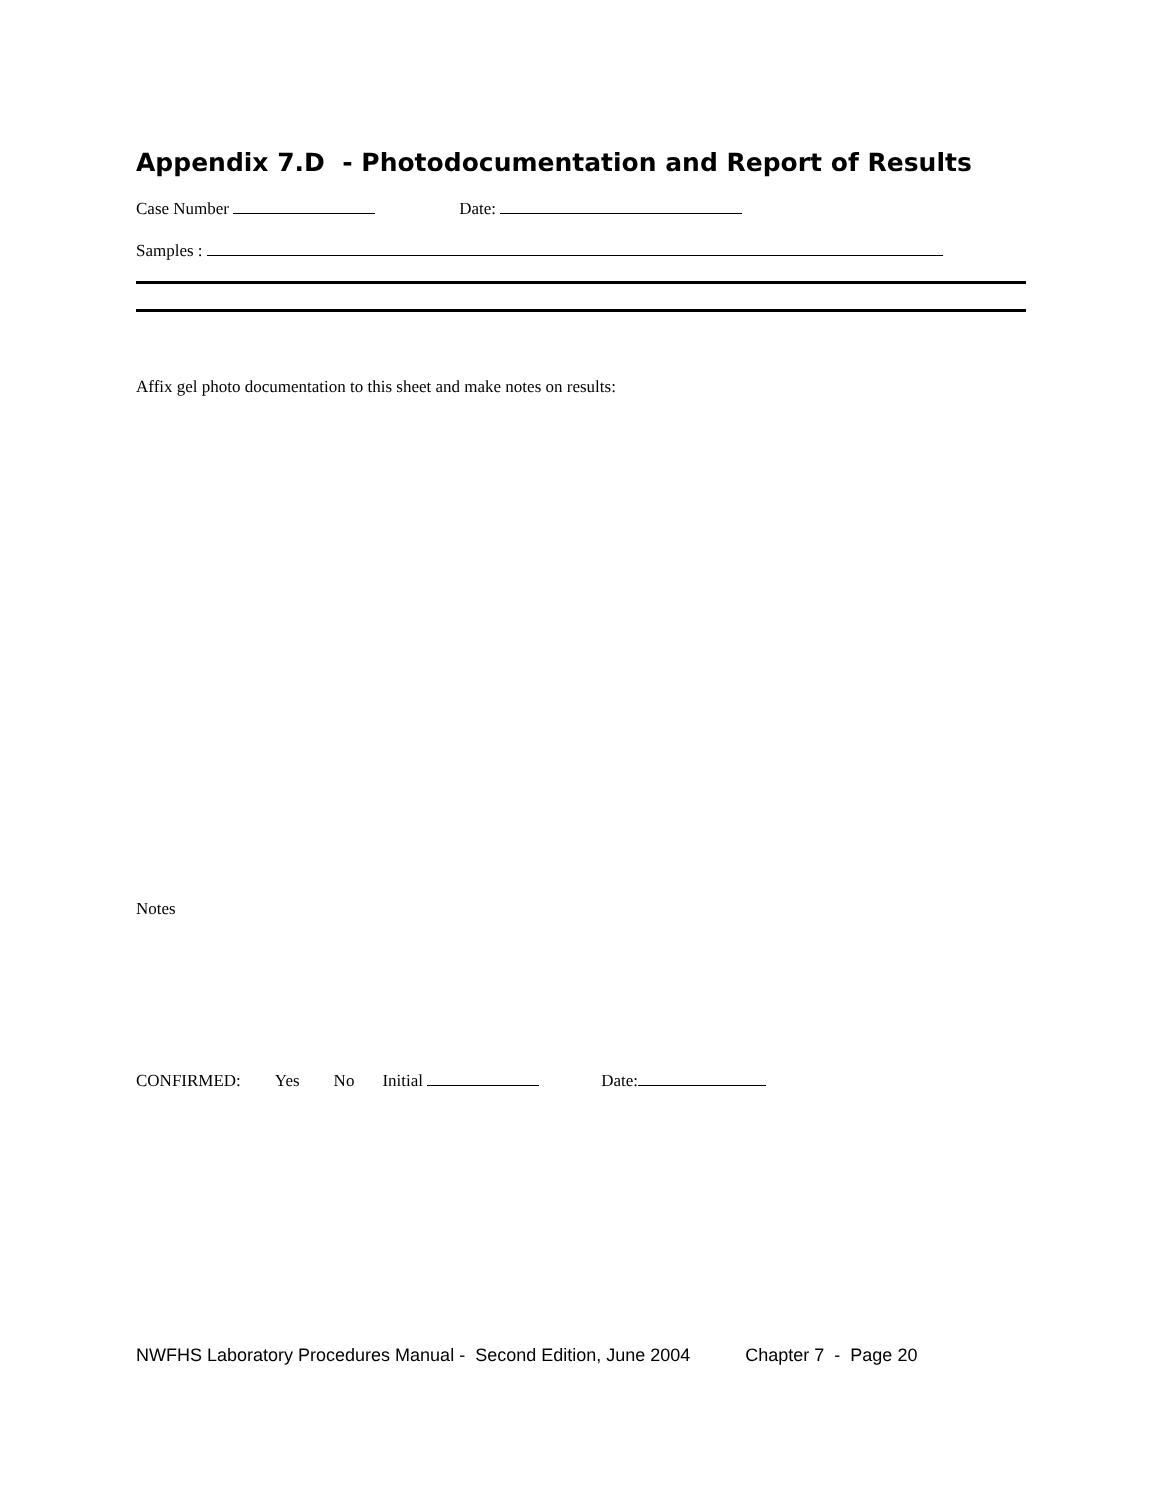Appendix 7.D - Photodocumentation and Report of Results
Case Number Date:
Samples :
Affix gel photo documentation to this sheet and make notes on results:
Notes
CONFIRMED: Yes No Initial Date:
NWFHS Laboratory Procedures Manual - Second Edition, June 2004 Chapter 7 - Page 20